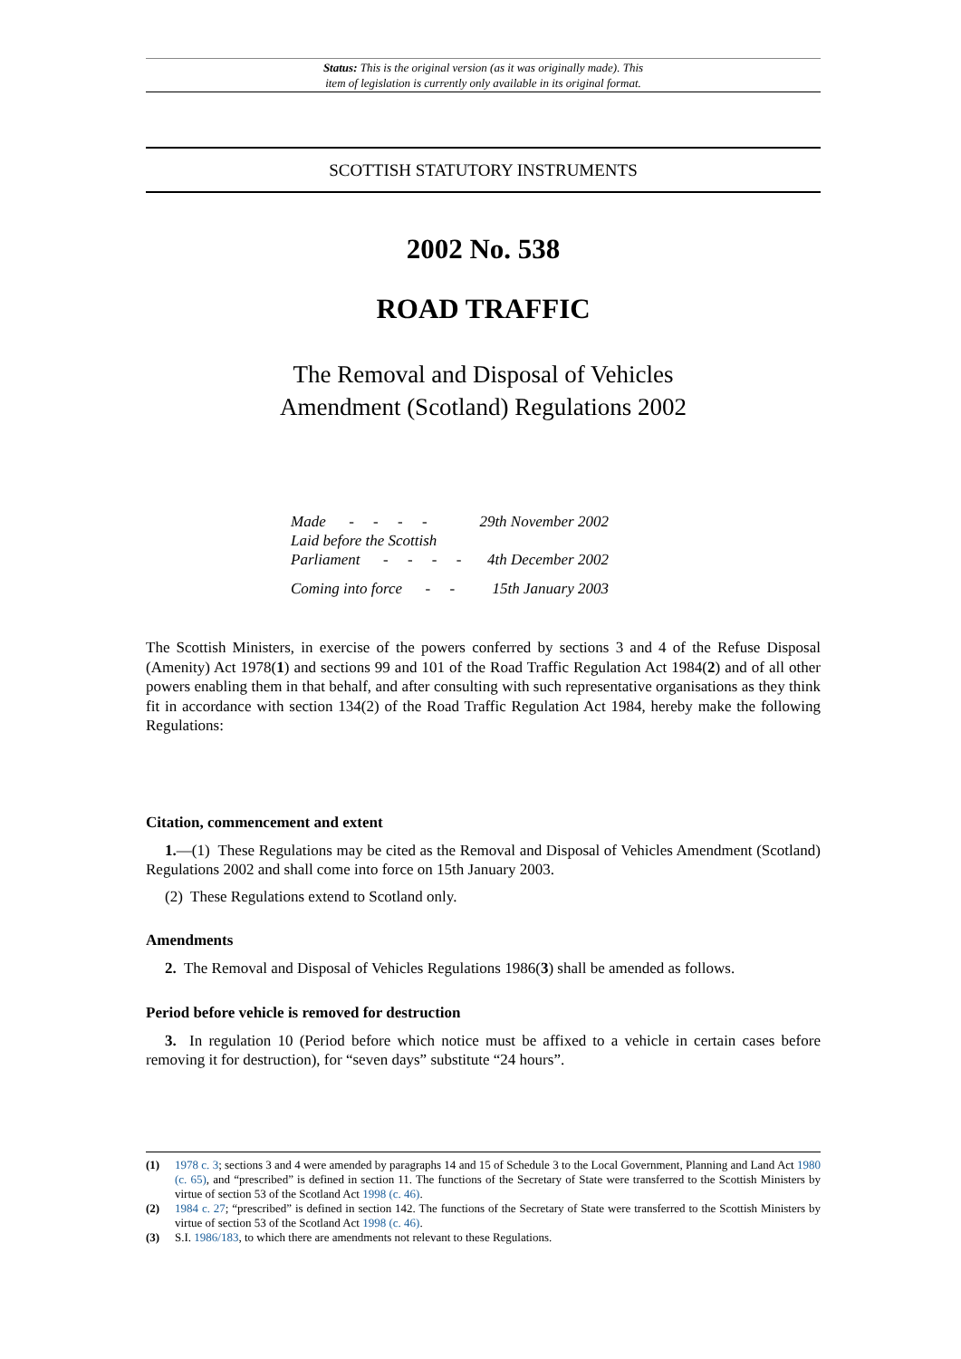Status: This is the original version (as it was originally made). This
item of legislation is currently only available in its original format.
SCOTTISH STATUTORY INSTRUMENTS
2002 No. 538
ROAD TRAFFIC
The Removal and Disposal of Vehicles
Amendment (Scotland) Regulations 2002
| Made - - - - | 29th November 2002 |
| Laid before the Scottish Parliament - - - - | 4th December 2002 |
| Coming into force - - | 15th January 2003 |
The Scottish Ministers, in exercise of the powers conferred by sections 3 and 4 of the Refuse Disposal (Amenity) Act 1978(1) and sections 99 and 101 of the Road Traffic Regulation Act 1984(2) and of all other powers enabling them in that behalf, and after consulting with such representative organisations as they think fit in accordance with section 134(2) of the Road Traffic Regulation Act 1984, hereby make the following Regulations:
Citation, commencement and extent
1.—(1) These Regulations may be cited as the Removal and Disposal of Vehicles Amendment (Scotland) Regulations 2002 and shall come into force on 15th January 2003.
(2) These Regulations extend to Scotland only.
Amendments
2. The Removal and Disposal of Vehicles Regulations 1986(3) shall be amended as follows.
Period before vehicle is removed for destruction
3. In regulation 10 (Period before which notice must be affixed to a vehicle in certain cases before removing it for destruction), for “seven days” substitute “24 hours”.
(1) 1978 c. 3; sections 3 and 4 were amended by paragraphs 14 and 15 of Schedule 3 to the Local Government, Planning and Land Act 1980 (c. 65), and “prescribed” is defined in section 11. The functions of the Secretary of State were transferred to the Scottish Ministers by virtue of section 53 of the Scotland Act 1998 (c. 46).
(2) 1984 c. 27; “prescribed” is defined in section 142. The functions of the Secretary of State were transferred to the Scottish Ministers by virtue of section 53 of the Scotland Act 1998 (c. 46).
(3) S.I. 1986/183, to which there are amendments not relevant to these Regulations.